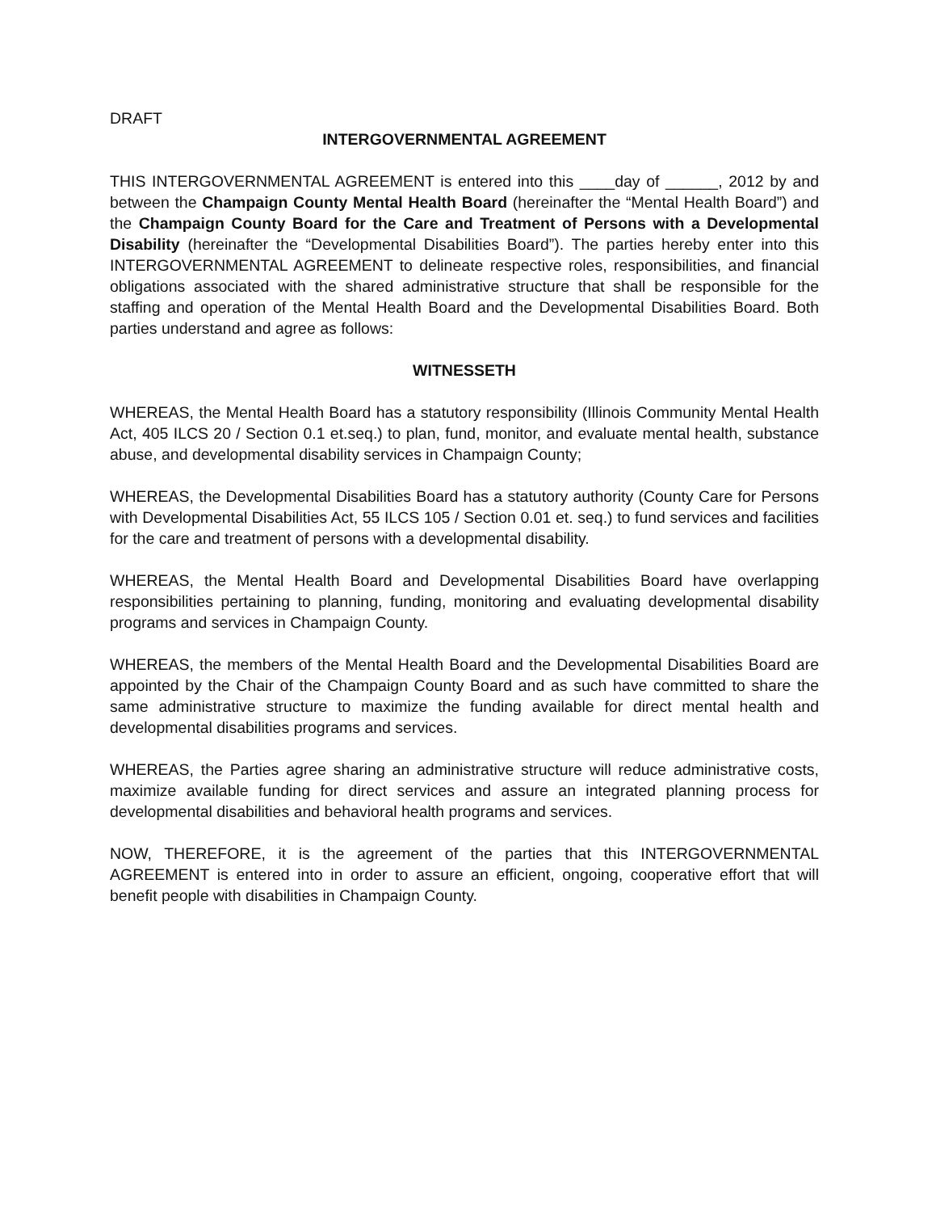DRAFT
INTERGOVERNMENTAL AGREEMENT
THIS INTERGOVERNMENTAL AGREEMENT is entered into this ____day of ______, 2012 by and between the Champaign County Mental Health Board (hereinafter the “Mental Health Board”) and the Champaign County Board for the Care and Treatment of Persons with a Developmental Disability (hereinafter the “Developmental Disabilities Board”). The parties hereby enter into this INTERGOVERNMENTAL AGREEMENT to delineate respective roles, responsibilities, and financial obligations associated with the shared administrative structure that shall be responsible for the staffing and operation of the Mental Health Board and the Developmental Disabilities Board. Both parties understand and agree as follows:
WITNESSETH
WHEREAS, the Mental Health Board has a statutory responsibility (Illinois Community Mental Health Act, 405 ILCS 20 / Section 0.1 et.seq.) to plan, fund, monitor, and evaluate mental health, substance abuse, and developmental disability services in Champaign County;
WHEREAS, the Developmental Disabilities Board has a statutory authority (County Care for Persons with Developmental Disabilities Act, 55 ILCS 105 / Section 0.01 et. seq.) to fund services and facilities for the care and treatment of persons with a developmental disability.
WHEREAS, the Mental Health Board and Developmental Disabilities Board have overlapping responsibilities pertaining to planning, funding, monitoring and evaluating developmental disability programs and services in Champaign County.
WHEREAS, the members of the Mental Health Board and the Developmental Disabilities Board are appointed by the Chair of the Champaign County Board and as such have committed to share the same administrative structure to maximize the funding available for direct mental health and developmental disabilities programs and services.
WHEREAS, the Parties agree sharing an administrative structure will reduce administrative costs, maximize available funding for direct services and assure an integrated planning process for developmental disabilities and behavioral health programs and services.
NOW, THEREFORE, it is the agreement of the parties that this INTERGOVERNMENTAL AGREEMENT is entered into in order to assure an efficient, ongoing, cooperative effort that will benefit people with disabilities in Champaign County.